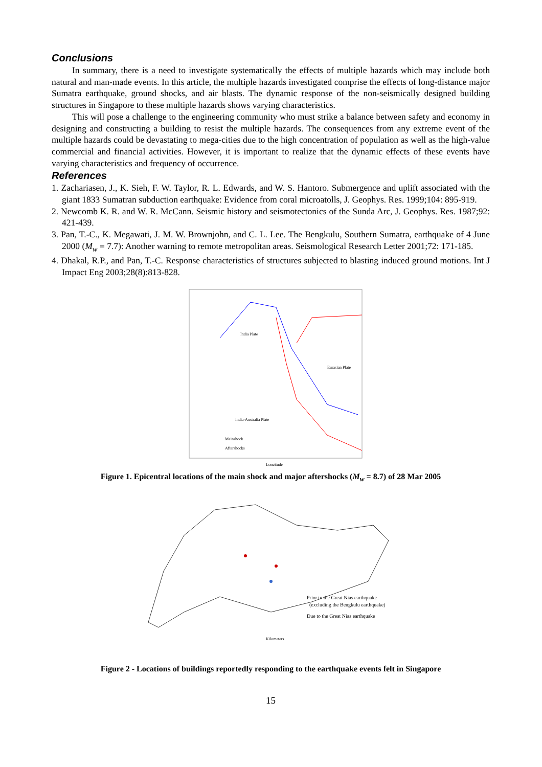Conclusions
In summary, there is a need to investigate systematically the effects of multiple hazards which may include both natural and man-made events. In this article, the multiple hazards investigated comprise the effects of long-distance major Sumatra earthquake, ground shocks, and air blasts. The dynamic response of the non-seismically designed building structures in Singapore to these multiple hazards shows varying characteristics.
This will pose a challenge to the engineering community who must strike a balance between safety and economy in designing and constructing a building to resist the multiple hazards. The consequences from any extreme event of the multiple hazards could be devastating to mega-cities due to the high concentration of population as well as the high-value commercial and financial activities. However, it is important to realize that the dynamic effects of these events have varying characteristics and frequency of occurrence.
References
1. Zachariasen, J., K. Sieh, F. W. Taylor, R. L. Edwards, and W. S. Hantoro. Submergence and uplift associated with the giant 1833 Sumatran subduction earthquake: Evidence from coral microatolls, J. Geophys. Res. 1999;104: 895-919.
2. Newcomb K. R. and W. R. McCann. Seismic history and seismotectonics of the Sunda Arc, J. Geophys. Res. 1987;92: 421-439.
3. Pan, T.-C., K. Megawati, J. M. W. Brownjohn, and C. L. Lee. The Bengkulu, Southern Sumatra, earthquake of 4 June 2000 (M<sub>w</sub> = 7.7): Another warning to remote metropolitan areas. Seismological Research Letter 2001;72: 171-185.
4. Dhakal, R.P., and Pan, T.-C. Response characteristics of structures subjected to blasting induced ground motions. Int J Impact Eng 2003;28(8):813-828.
India Plate
Eurasian Plate
India-Australia Plate
Mainshock
Aftershocks
Longitude
Figure 1. Epicentral locations of the main shock and major aftershocks (M<sub>w</sub> = 8.7) of 28 Mar 2005
Prior to the Great Nias earthquake
(excluding the Bengkulu earthquake)
Due to the Great Nias earthquake
Kilometers
Figure 2 - Locations of buildings reportedly responding to the earthquake events felt in Singapore
15